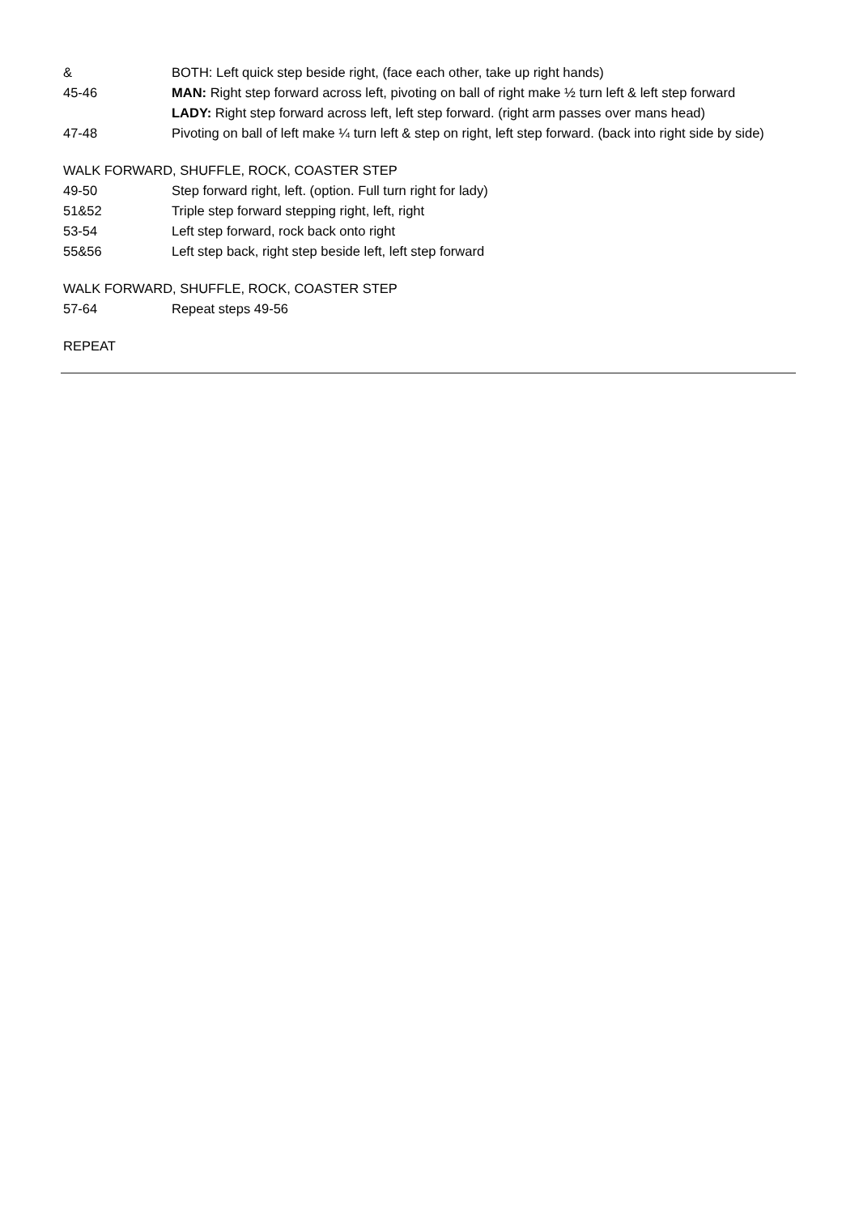& BOTH: Left quick step beside right, (face each other, take up right hands)
45-46 MAN: Right step forward across left, pivoting on ball of right make ½ turn left & left step forward
LADY: Right step forward across left, left step forward. (right arm passes over mans head)
47-48 Pivoting on ball of left make ¼ turn left & step on right, left step forward. (back into right side by side)
WALK FORWARD, SHUFFLE, ROCK, COASTER STEP
49-50 Step forward right, left. (option. Full turn right for lady)
51&52 Triple step forward stepping right, left, right
53-54 Left step forward, rock back onto right
55&56 Left step back, right step beside left, left step forward
WALK FORWARD, SHUFFLE, ROCK, COASTER STEP
57-64 Repeat steps 49-56
REPEAT